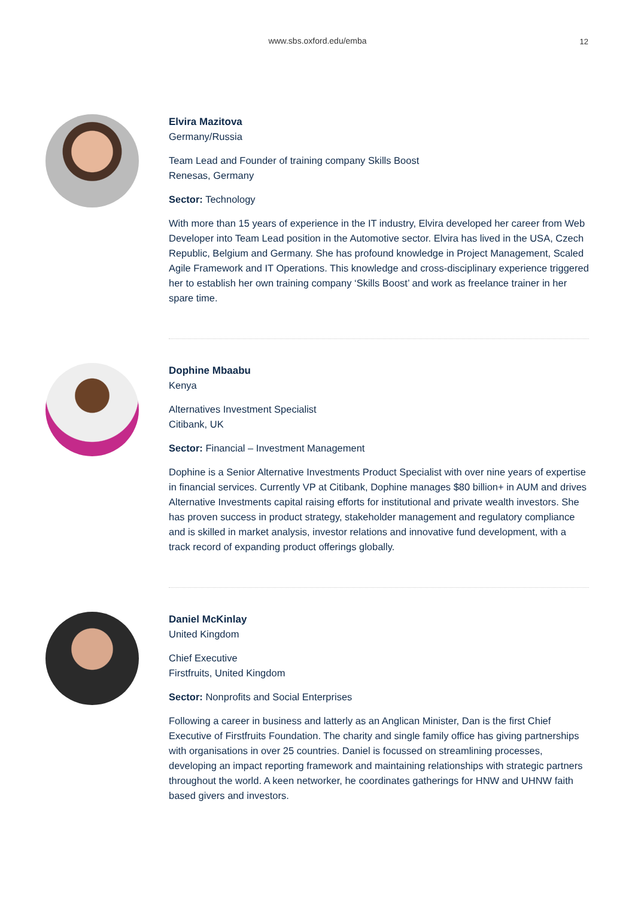www.sbs.oxford.edu/emba
12
Elvira Mazitova
Germany/Russia
Team Lead and Founder of training company Skills Boost
Renesas, Germany
Sector: Technology
With more than 15 years of experience in the IT industry, Elvira developed her career from Web Developer into Team Lead position in the Automotive sector. Elvira has lived in the USA, Czech Republic, Belgium and Germany. She has profound knowledge in Project Management, Scaled Agile Framework and IT Operations. This knowledge and cross-disciplinary experience triggered her to establish her own training company ‘Skills Boost’ and work as freelance trainer in her spare time.
Dophine Mbaabu
Kenya
Alternatives Investment Specialist
Citibank, UK
Sector: Financial – Investment Management
Dophine is a Senior Alternative Investments Product Specialist with over nine years of expertise in financial services. Currently VP at Citibank, Dophine manages $80 billion+ in AUM and drives Alternative Investments capital raising efforts for institutional and private wealth investors. She has proven success in product strategy, stakeholder management and regulatory compliance and is skilled in market analysis, investor relations and innovative fund development, with a track record of expanding product offerings globally.
Daniel McKinlay
United Kingdom
Chief Executive
Firstfruits, United Kingdom
Sector: Nonprofits and Social Enterprises
Following a career in business and latterly as an Anglican Minister, Dan is the first Chief Executive of Firstfruits Foundation. The charity and single family office has giving partnerships with organisations in over 25 countries. Daniel is focussed on streamlining processes, developing an impact reporting framework and maintaining relationships with strategic partners throughout the world. A keen networker, he coordinates gatherings for HNW and UHNW faith based givers and investors.